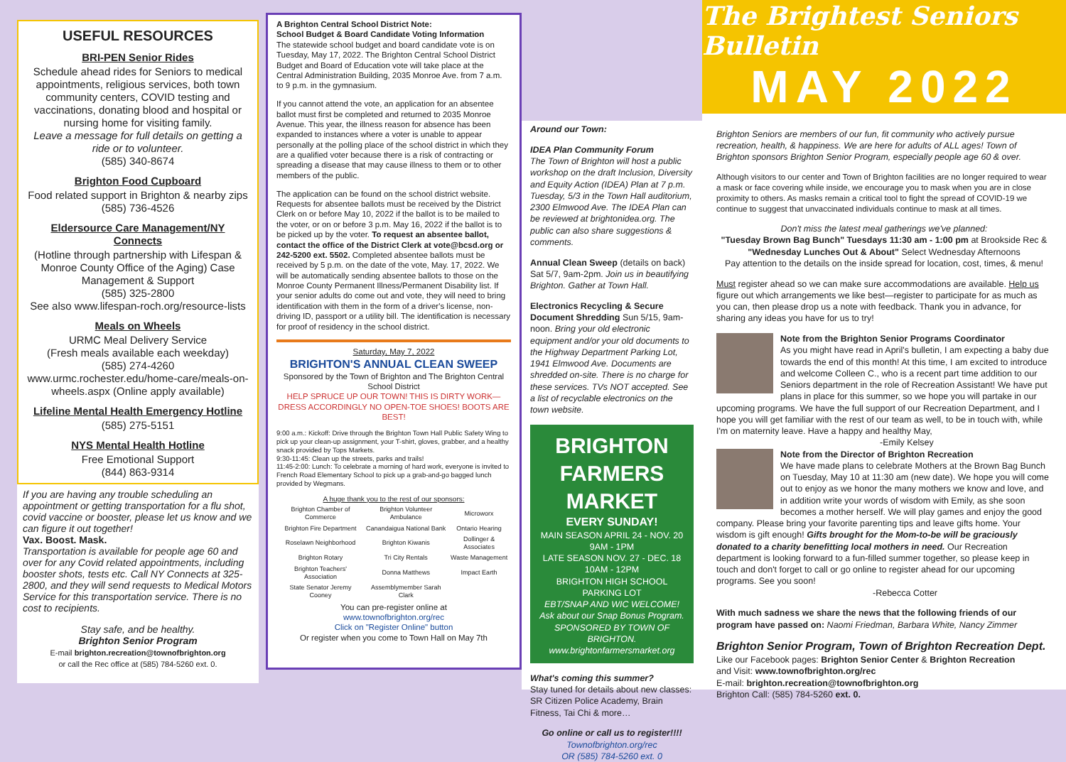USEFUL RESOURCES
BRI-PEN Senior Rides
Schedule ahead rides for Seniors to medical appointments, religious services, both town community centers, COVID testing and vaccinations, donating blood and hospital or nursing home for visiting family.
Leave a message for full details on getting a ride or to volunteer.
(585) 340-8674
Brighton Food Cupboard
Food related support in Brighton & nearby zips
(585) 736-4526
Eldersource Care Management/NY Connects
(Hotline through partnership with Lifespan & Monroe County Office of the Aging) Case Management & Support
(585) 325-2800
See also www.lifespan-roch.org/resource-lists
Meals on Wheels
URMC Meal Delivery Service
(Fresh meals available each weekday)
(585) 274-4260
www.urmc.rochester.edu/home-care/meals-on-wheels.aspx (Online apply available)
Lifeline Mental Health Emergency Hotline
(585) 275-5151
NYS Mental Health Hotline
Free Emotional Support
(844) 863-9314
If you are having any trouble scheduling an appointment or getting transportation for a flu shot, covid vaccine or booster, please let us know and we can figure it out together!
Vax. Boost. Mask.
Transportation is available for people age 60 and over for any Covid related appointments, including booster shots, tests etc. Call NY Connects at 325-2800, and they will send requests to Medical Motors Service for this transportation service. There is no cost to recipients.
Stay safe, and be healthy.
Brighton Senior Program
E-mail brighton.recreation@townofbrighton.org
or call the Rec office at (585) 784-5260 ext. 0.
A Brighton Central School District Note:
School Budget & Board Candidate Voting Information
The statewide school budget and board candidate vote is on Tuesday, May 17, 2022. The Brighton Central School District Budget and Board of Education vote will take place at the Central Administration Building, 2035 Monroe Ave. from 7 a.m. to 9 p.m. in the gymnasium.
If you cannot attend the vote, an application for an absentee ballot must first be completed and returned to 2035 Monroe Avenue. This year, the illness reason for absence has been expanded to instances where a voter is unable to appear personally at the polling place of the school district in which they are a qualified voter because there is a risk of contracting or spreading a disease that may cause illness to them or to other members of the public.
The application can be found on the school district website. Requests for absentee ballots must be received by the District Clerk on or before May 10, 2022 if the ballot is to be mailed to the voter, or on or before 3 p.m. May 16, 2022 if the ballot is to be picked up by the voter. To request an absentee ballot, contact the office of the District Clerk at vote@bcsd.org or 242-5200 ext. 5502. Completed absentee ballots must be received by 5 p.m. on the date of the vote, May. 17, 2022. We will be automatically sending absentee ballots to those on the Monroe County Permanent Illness/Permanent Disability list. If your senior adults do come out and vote, they will need to bring identification with them in the form of a driver's license, non-driving ID, passport or a utility bill. The identification is necessary for proof of residency in the school district.
Saturday, May 7, 2022
BRIGHTON'S ANNUAL CLEAN SWEEP
Sponsored by the Town of Brighton and The Brighton Central School District
HELP SPRUCE UP OUR TOWN! THIS IS DIRTY WORK—DRESS ACCORDINGLY NO OPEN-TOE SHOES! BOOTS ARE BEST!
9:00 a.m.: Kickoff: Drive through the Brighton Town Hall Public Safety Wing to pick up your clean-up assignment, your T-shirt, gloves, grabber, and a healthy snack provided by Tops Markets.
9:30-11:45: Clean up the streets, parks and trails!
11:45-2:00: Lunch: To celebrate a morning of hard work, everyone is invited to French Road Elementary School to pick up a grab-and-go bagged lunch provided by Wegmans.
A huge thank you to the rest of our sponsors:
| Brighton Chamber of Commerce | Brighton Volunteer Ambulance | Microworx |
| Brighton Fire Department | Canandaigua National Bank | Ontario Hearing |
| Roselawn Neighborhood | Brighton Kiwanis | Dollinger & Associates |
| Brighton Rotary | Tri City Rentals | Waste Management |
| Brighton Teachers' Association | Donna Matthews | Impact Earth |
| State Senator Jeremy Cooney | Assemblymember Sarah Clark | |
You can pre-register online at
www.townofbrighton.org/rec
Click on "Register Online" button
Or register when you come to Town Hall on May 7th
Around our Town:
IDEA Plan Community Forum
The Town of Brighton will host a public workshop on the draft Inclusion, Diversity and Equity Action (IDEA) Plan at 7 p.m. Tuesday, 5/3 in the Town Hall auditorium, 2300 Elmwood Ave. The IDEA Plan can be reviewed at brightonidea.org. The public can also share suggestions & comments.
Annual Clean Sweep (details on back)
Sat 5/7, 9am-2pm. Join us in beautifying Brighton. Gather at Town Hall.
Electronics Recycling & Secure Document Shredding Sun 5/15, 9am-noon. Bring your old electronic equipment and/or your old documents to the Highway Department Parking Lot, 1941 Elmwood Ave. Documents are shredded on-site. There is no charge for these services. TVs NOT accepted. See a list of recyclable electronics on the town website.
BRIGHTON FARMERS MARKET
EVERY SUNDAY!
MAIN SEASON APRIL 24 - NOV. 20 9AM - 1PM
LATE SEASON NOV. 27 - DEC. 18 10AM - 12PM
BRIGHTON HIGH SCHOOL PARKING LOT
EBT/SNAP AND WIC WELCOME!
Ask about our Snap Bonus Program.
SPONSORED BY TOWN OF BRIGHTON.
www.brightonfarmersmarket.org
What's coming this summer?
Stay tuned for details about new classes: SR Citizen Police Academy, Brain Fitness, Tai Chi & more…
Go online or call us to register!!!!
Townofbrighton.org/rec
OR (585) 784-5260 ext. 0
The Brightest Seniors Bulletin
MAY 2022
Brighton Seniors are members of our fun, fit community who actively pursue recreation, health, & happiness. We are here for adults of ALL ages! Town of Brighton sponsors Brighton Senior Program, especially people age 60 & over.
Although visitors to our center and Town of Brighton facilities are no longer required to wear a mask or face covering while inside, we encourage you to mask when you are in close proximity to others. As masks remain a critical tool to fight the spread of COVID-19 we continue to suggest that unvaccinated individuals continue to mask at all times.
Don't miss the latest meal gatherings we've planned:
"Tuesday Brown Bag Bunch" Tuesdays 11:30 am - 1:00 pm at Brookside Rec & "Wednesday Lunches Out & About" Select Wednesday Afternoons
Pay attention to the details on the inside spread for location, cost, times, & menu!
Must register ahead so we can make sure accommodations are available. Help us figure out which arrangements we like best—register to participate for as much as you can, then please drop us a note with feedback. Thank you in advance, for sharing any ideas you have for us to try!
Note from the Brighton Senior Programs Coordinator
As you might have read in April's bulletin, I am expecting a baby due towards the end of this month! At this time, I am excited to introduce and welcome Colleen C., who is a recent part time addition to our Seniors department in the role of Recreation Assistant! We have put plans in place for this summer, so we hope you will partake in our upcoming programs. We have the full support of our Recreation Department, and I hope you will get familiar with the rest of our team as well, to be in touch with, while I'm on maternity leave. Have a happy and healthy May,
-Emily Kelsey
Note from the Director of Brighton Recreation
We have made plans to celebrate Mothers at the Brown Bag Bunch on Tuesday, May 10 at 11:30 am (new date). We hope you will come out to enjoy as we honor the many mothers we know and love, and in addition write your words of wisdom with Emily, as she soon becomes a mother herself. We will play games and enjoy the good company. Please bring your favorite parenting tips and leave gifts home. Your wisdom is gift enough! Gifts brought for the Mom-to-be will be graciously donated to a charity benefitting local mothers in need. Our Recreation department is looking forward to a fun-filled summer together, so please keep in touch and don't forget to call or go online to register ahead for our upcoming programs. See you soon!
-Rebecca Cotter
With much sadness we share the news that the following friends of our program have passed on: Naomi Friedman, Barbara White, Nancy Zimmer
Brighton Senior Program, Town of Brighton Recreation Dept.
Like our Facebook pages: Brighton Senior Center & Brighton Recreation
and Visit: www.townofbrighton.org/rec
E-mail: brighton.recreation@townofbrighton.org
Brighton Call: (585) 784-5260 ext. 0.